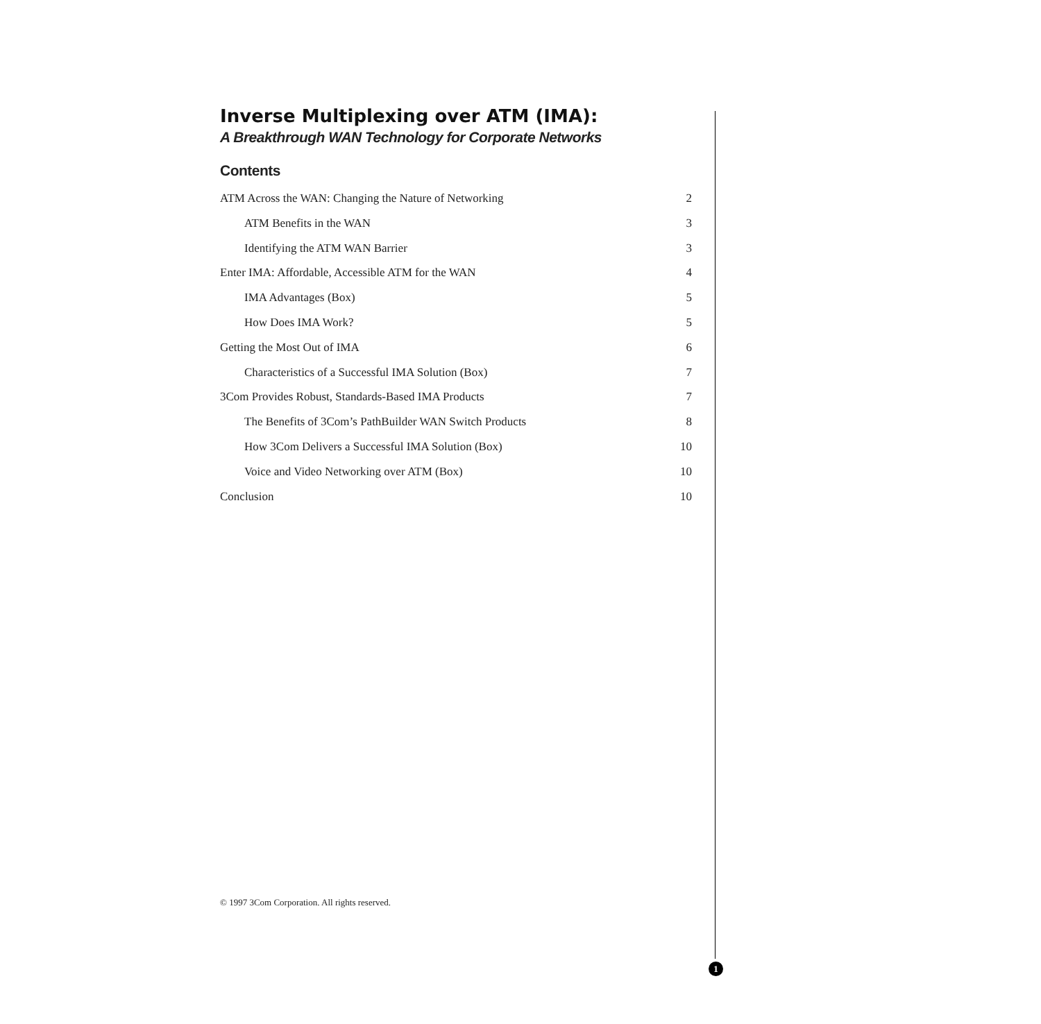Inverse Multiplexing over ATM (IMA):
A Breakthrough WAN Technology for Corporate Networks
Contents
ATM Across the WAN: Changing the Nature of Networking 2
ATM Benefits in the WAN 3
Identifying the ATM WAN Barrier 3
Enter IMA: Affordable, Accessible ATM for the WAN 4
IMA Advantages (Box) 5
How Does IMA Work? 5
Getting the Most Out of IMA 6
Characteristics of a Successful IMA Solution (Box) 7
3Com Provides Robust, Standards-Based IMA Products 7
The Benefits of 3Com’s PathBuilder WAN Switch Products 8
How 3Com Delivers a Successful IMA Solution (Box) 10
Voice and Video Networking over ATM (Box) 10
Conclusion 10
© 1997 3Com Corporation. All rights reserved.
1